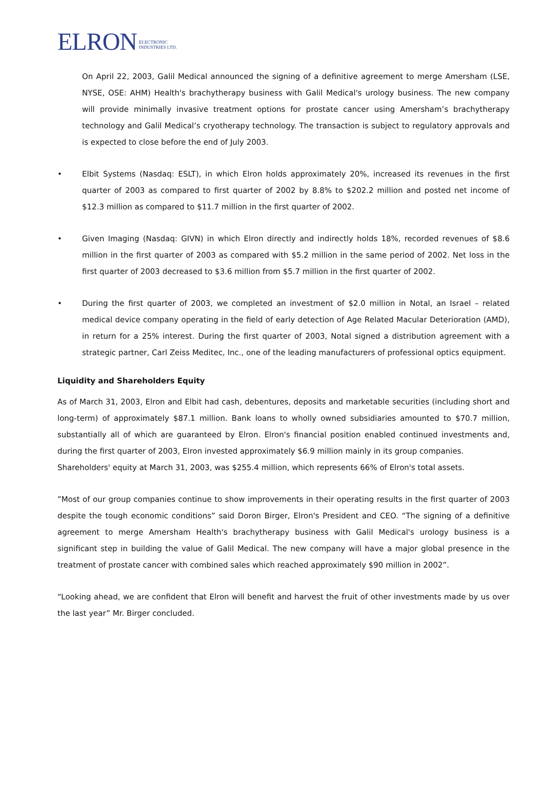ELRON ELECTRONIC
INDUSTRIES LTD.
On April 22, 2003, Galil Medical announced the signing of a definitive agreement to merge Amersham (LSE, NYSE, OSE: AHM) Health's brachytherapy business with Galil Medical's urology business. The new company will provide minimally invasive treatment options for prostate cancer using Amersham’s brachytherapy technology and Galil Medical’s cryotherapy technology. The transaction is subject to regulatory approvals and is expected to close before the end of July 2003.
• Elbit Systems (Nasdaq: ESLT), in which Elron holds approximately 20%, increased its revenues in the first quarter of 2003 as compared to first quarter of 2002 by 8.8% to $202.2 million and posted net income of $12.3 million as compared to $11.7 million in the first quarter of 2002.
• Given Imaging (Nasdaq: GIVN) in which Elron directly and indirectly holds 18%, recorded revenues of $8.6 million in the first quarter of 2003 as compared with $5.2 million in the same period of 2002. Net loss in the first quarter of 2003 decreased to $3.6 million from $5.7 million in the first quarter of 2002.
• During the first quarter of 2003, we completed an investment of $2.0 million in Notal, an Israel – related medical device company operating in the field of early detection of Age Related Macular Deterioration (AMD), in return for a 25% interest. During the first quarter of 2003, Notal signed a distribution agreement with a strategic partner, Carl Zeiss Meditec, Inc., one of the leading manufacturers of professional optics equipment.
Liquidity and Shareholders Equity
As of March 31, 2003, Elron and Elbit had cash, debentures, deposits and marketable securities (including short and long-term) of approximately $87.1 million. Bank loans to wholly owned subsidiaries amounted to $70.7 million, substantially all of which are guaranteed by Elron. Elron's financial position enabled continued investments and, during the first quarter of 2003, Elron invested approximately $6.9 million mainly in its group companies.
Shareholders' equity at March 31, 2003, was $255.4 million, which represents 66% of Elron's total assets.
”Most of our group companies continue to show improvements in their operating results in the first quarter of 2003 despite the tough economic conditions” said Doron Birger, Elron's President and CEO. “The signing of a definitive agreement to merge Amersham Health's brachytherapy business with Galil Medical's urology business is a significant step in building the value of Galil Medical. The new company will have a major global presence in the treatment of prostate cancer with combined sales which reached approximately $90 million in 2002”.
“Looking ahead, we are confident that Elron will benefit and harvest the fruit of other investments made by us over the last year” Mr. Birger concluded.